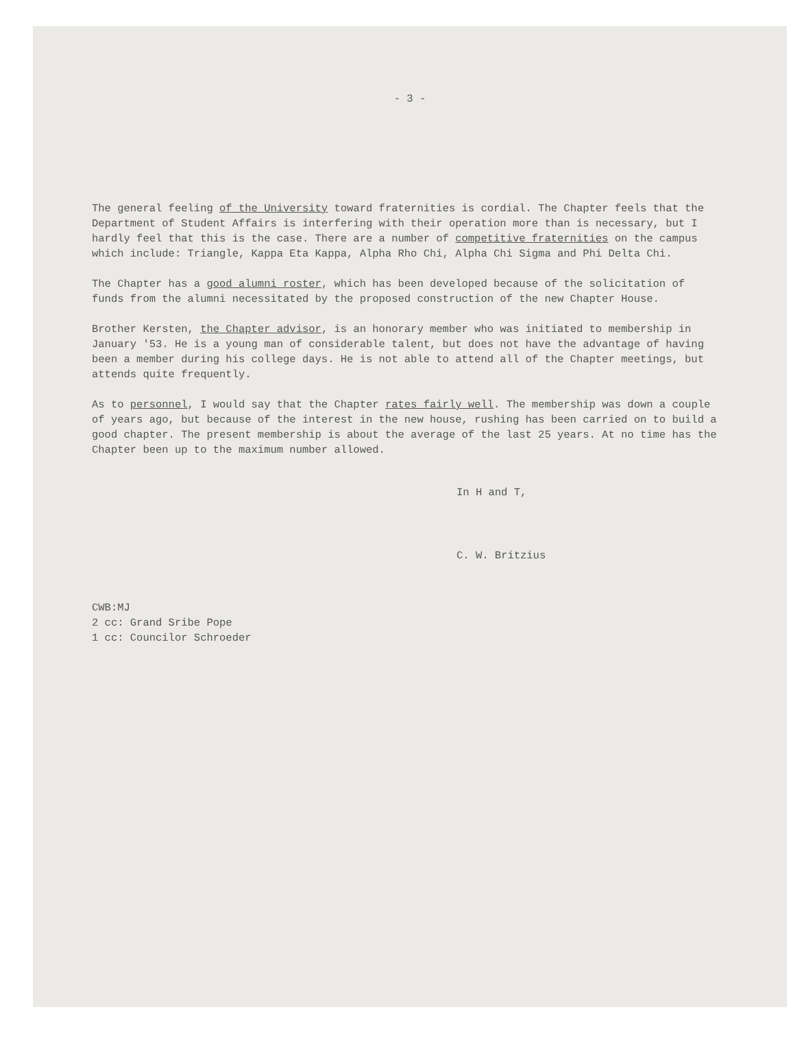- 3 -
The general feeling of the University toward fraternities is cordial. The Chapter feels that the Department of Student Affairs is interfering with their operation more than is necessary, but I hardly feel that this is the case. There are a number of competitive fraternities on the campus which include: Triangle, Kappa Eta Kappa, Alpha Rho Chi, Alpha Chi Sigma and Phi Delta Chi.
The Chapter has a good alumni roster, which has been developed because of the solicitation of funds from the alumni necessitated by the proposed construction of the new Chapter House.
Brother Kersten, the Chapter advisor, is an honorary member who was initiated to membership in January '53. He is a young man of considerable talent, but does not have the advantage of having been a member during his college days. He is not able to attend all of the Chapter meetings, but attends quite frequently.
As to personnel, I would say that the Chapter rates fairly well. The membership was down a couple of years ago, but because of the interest in the new house, rushing has been carried on to build a good chapter. The present membership is about the average of the last 25 years. At no time has the Chapter been up to the maximum number allowed.
In H and T,
C. W. Britzius
CWB:MJ
2 cc: Grand Sribe Pope
1 cc: Councilor Schroeder